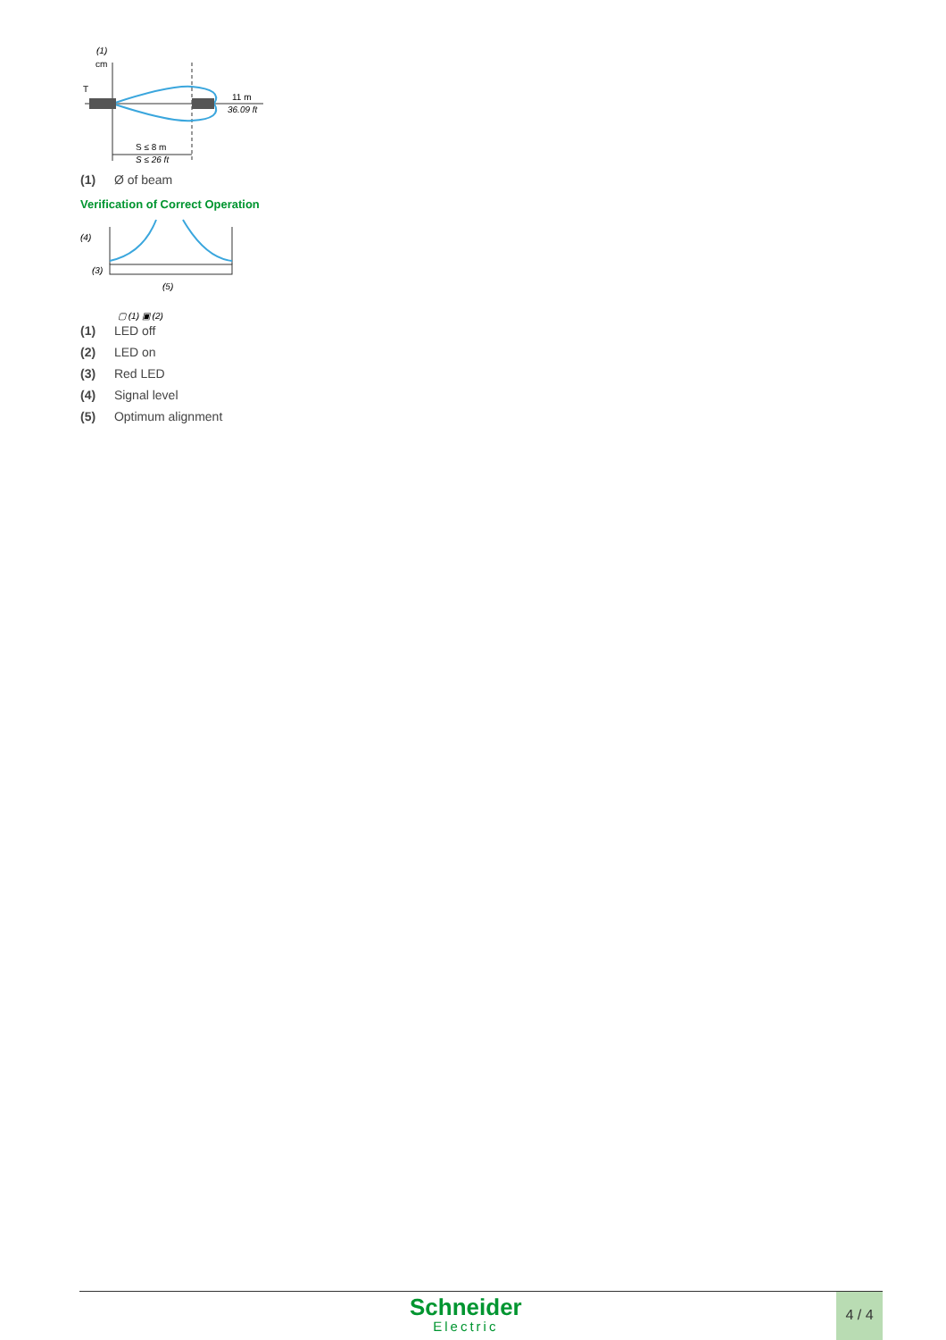(1)
cm
T
11 m
36.09 ft
S ≤ 8 m
S ≤ 26 ft
(1) Ø of beam
Verification of Correct Operation
(4)
(3)
(5)
▢ (1) ▣ (2)
(1) LED off
(2) LED on
(3) Red LED
(4) Signal level
(5) Optimum alignment
Schneider
Electric
4 / 4